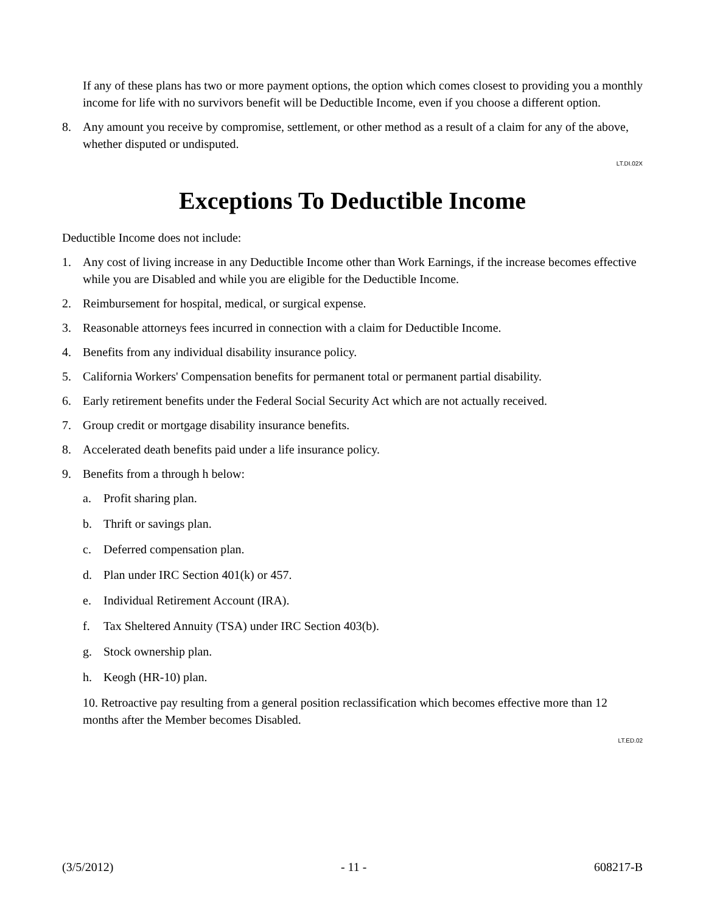If any of these plans has two or more payment options, the option which comes closest to providing you a monthly income for life with no survivors benefit will be Deductible Income, even if you choose a different option.
8. Any amount you receive by compromise, settlement, or other method as a result of a claim for any of the above, whether disputed or undisputed.
LT.DI.02X
Exceptions To Deductible Income
Deductible Income does not include:
1. Any cost of living increase in any Deductible Income other than Work Earnings, if the increase becomes effective while you are Disabled and while you are eligible for the Deductible Income.
2. Reimbursement for hospital, medical, or surgical expense.
3. Reasonable attorneys fees incurred in connection with a claim for Deductible Income.
4. Benefits from any individual disability insurance policy.
5. California Workers' Compensation benefits for permanent total or permanent partial disability.
6. Early retirement benefits under the Federal Social Security Act which are not actually received.
7. Group credit or mortgage disability insurance benefits.
8. Accelerated death benefits paid under a life insurance policy.
9. Benefits from a through h below:
a. Profit sharing plan.
b. Thrift or savings plan.
c. Deferred compensation plan.
d. Plan under IRC Section 401(k) or 457.
e. Individual Retirement Account (IRA).
f. Tax Sheltered Annuity (TSA) under IRC Section 403(b).
g. Stock ownership plan.
h. Keogh (HR-10) plan.
10. Retroactive pay resulting from a general position reclassification which becomes effective more than 12 months after the Member becomes Disabled.
LT.ED.02
(3/5/2012) - 11 - 608217-B